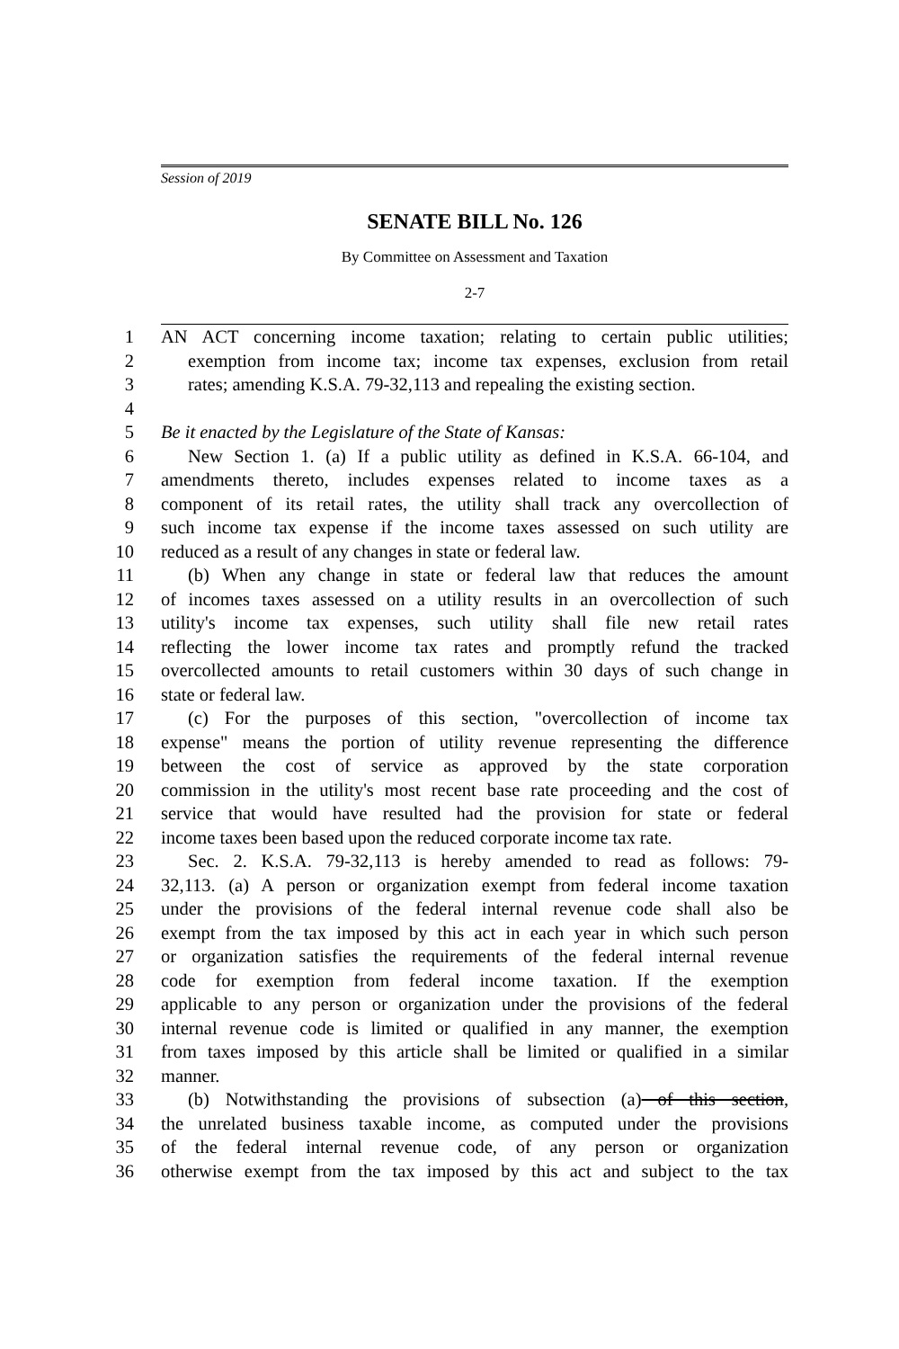Session of 2019
SENATE BILL No. 126
By Committee on Assessment and Taxation
2-7
1 AN ACT concerning income taxation; relating to certain public utilities;
2 exemption from income tax; income tax expenses, exclusion from retail
3 rates; amending K.S.A. 79-32,113 and repealing the existing section.
4
5 Be it enacted by the Legislature of the State of Kansas:
6 New Section 1. (a) If a public utility as defined in K.S.A. 66-104, and
7 amendments thereto, includes expenses related to income taxes as a
8 component of its retail rates, the utility shall track any overcollection of
9 such income tax expense if the income taxes assessed on such utility are
10 reduced as a result of any changes in state or federal law.
11 (b) When any change in state or federal law that reduces the amount
12 of incomes taxes assessed on a utility results in an overcollection of such
13 utility's income tax expenses, such utility shall file new retail rates
14 reflecting the lower income tax rates and promptly refund the tracked
15 overcollected amounts to retail customers within 30 days of such change in
16 state or federal law.
17 (c) For the purposes of this section, "overcollection of income tax
18 expense" means the portion of utility revenue representing the difference
19 between the cost of service as approved by the state corporation
20 commission in the utility's most recent base rate proceeding and the cost of
21 service that would have resulted had the provision for state or federal
22 income taxes been based upon the reduced corporate income tax rate.
23 Sec. 2. K.S.A. 79-32,113 is hereby amended to read as follows: 79-
24 32,113. (a) A person or organization exempt from federal income taxation
25 under the provisions of the federal internal revenue code shall also be
26 exempt from the tax imposed by this act in each year in which such person
27 or organization satisfies the requirements of the federal internal revenue
28 code for exemption from federal income taxation. If the exemption
29 applicable to any person or organization under the provisions of the federal
30 internal revenue code is limited or qualified in any manner, the exemption
31 from taxes imposed by this article shall be limited or qualified in a similar
32 manner.
33 (b) Notwithstanding the provisions of subsection (a) of this section,
34 the unrelated business taxable income, as computed under the provisions
35 of the federal internal revenue code, of any person or organization
36 otherwise exempt from the tax imposed by this act and subject to the tax